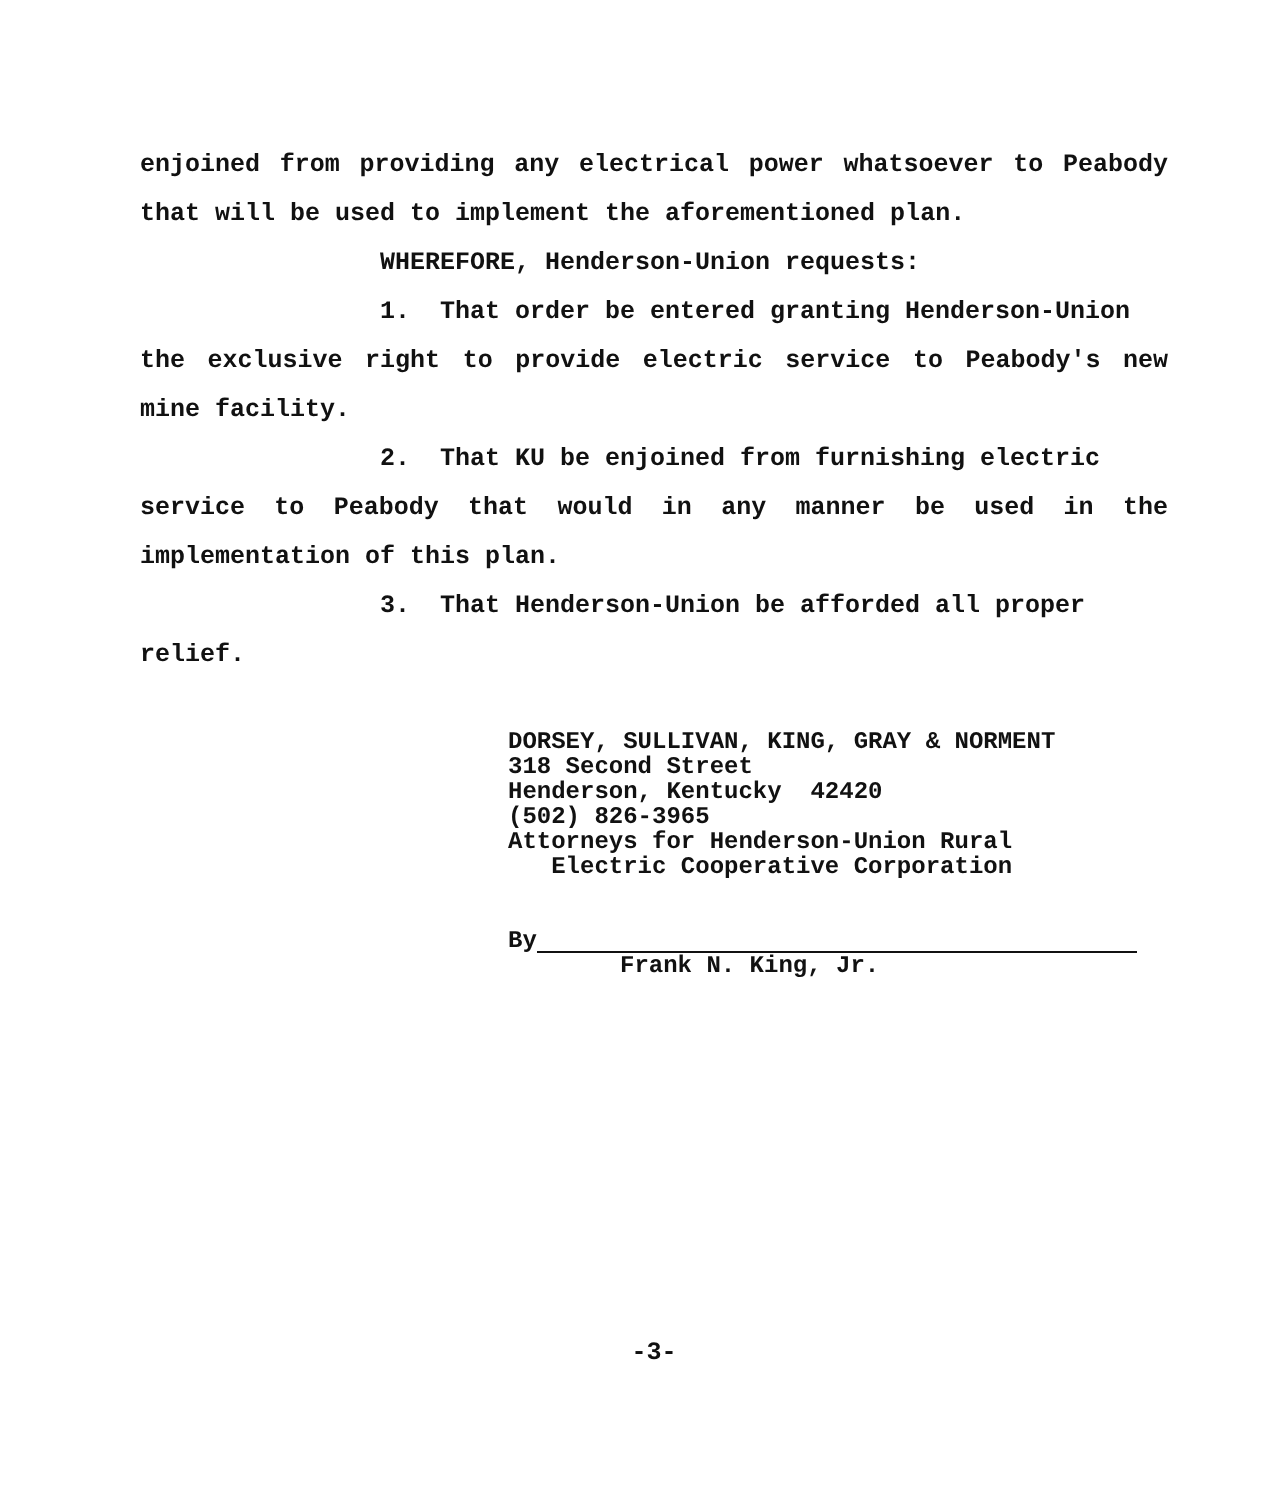enjoined from providing any electrical power whatsoever to Peabody that will be used to implement the aforementioned plan.
WHEREFORE, Henderson-Union requests:
1. That order be entered granting Henderson-Union
the exclusive right to provide electric service to Peabody's new mine facility.
2. That KU be enjoined from furnishing electric
service to Peabody that would in any manner be used in the implementation of this plan.
3. That Henderson-Union be afforded all proper
relief.
DORSEY, SULLIVAN, KING, GRAY & NORMENT
318 Second Street
Henderson, Kentucky 42420
(502) 826-3965
Attorneys for Henderson-Union Rural
Electric Cooperative Corporation
By
Frank N. King, Jr.
-3-